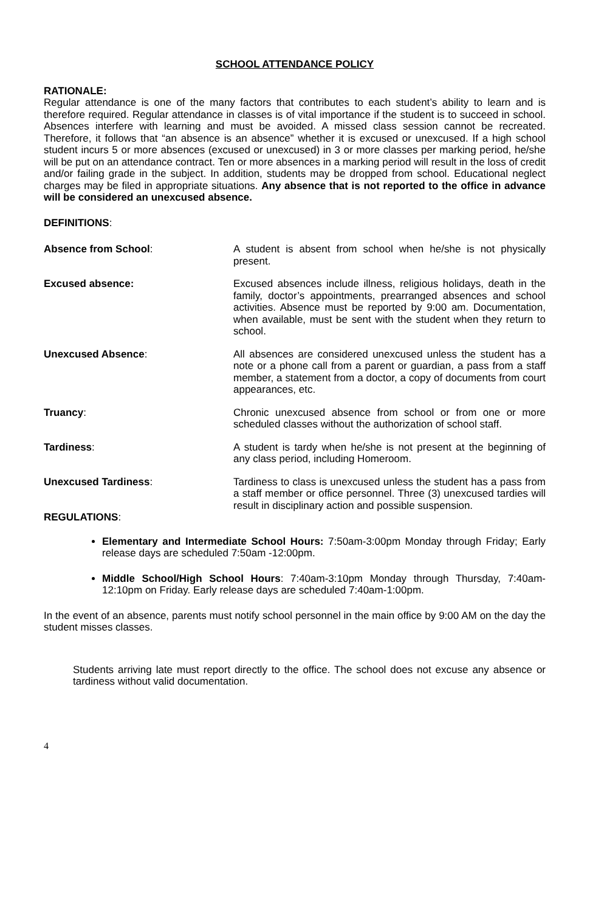SCHOOL ATTENDANCE POLICY
RATIONALE:
Regular attendance is one of the many factors that contributes to each student’s ability to learn and is therefore required. Regular attendance in classes is of vital importance if the student is to succeed in school. Absences interfere with learning and must be avoided. A missed class session cannot be recreated. Therefore, it follows that “an absence is an absence” whether it is excused or unexcused. If a high school student incurs 5 or more absences (excused or unexcused) in 3 or more classes per marking period, he/she will be put on an attendance contract. Ten or more absences in a marking period will result in the loss of credit and/or failing grade in the subject. In addition, students may be dropped from school. Educational neglect charges may be filed in appropriate situations. Any absence that is not reported to the office in advance will be considered an unexcused absence.
DEFINITIONS:
Absence from School: A student is absent from school when he/she is not physically present.
Excused absence: Excused absences include illness, religious holidays, death in the family, doctor’s appointments, prearranged absences and school activities. Absence must be reported by 9:00 am. Documentation, when available, must be sent with the student when they return to school.
Unexcused Absence: All absences are considered unexcused unless the student has a note or a phone call from a parent or guardian, a pass from a staff member, a statement from a doctor, a copy of documents from court appearances, etc.
Truancy: Chronic unexcused absence from school or from one or more scheduled classes without the authorization of school staff.
Tardiness: A student is tardy when he/she is not present at the beginning of any class period, including Homeroom.
Unexcused Tardiness: Tardiness to class is unexcused unless the student has a pass from a staff member or office personnel. Three (3) unexcused tardies will result in disciplinary action and possible suspension.
REGULATIONS:
Elementary and Intermediate School Hours: 7:50am-3:00pm Monday through Friday; Early release days are scheduled 7:50am -12:00pm.
Middle School/High School Hours: 7:40am-3:10pm Monday through Thursday, 7:40am-12:10pm on Friday. Early release days are scheduled 7:40am-1:00pm.
In the event of an absence, parents must notify school personnel in the main office by 9:00 AM on the day the student misses classes.
Students arriving late must report directly to the office. The school does not excuse any absence or tardiness without valid documentation.
4